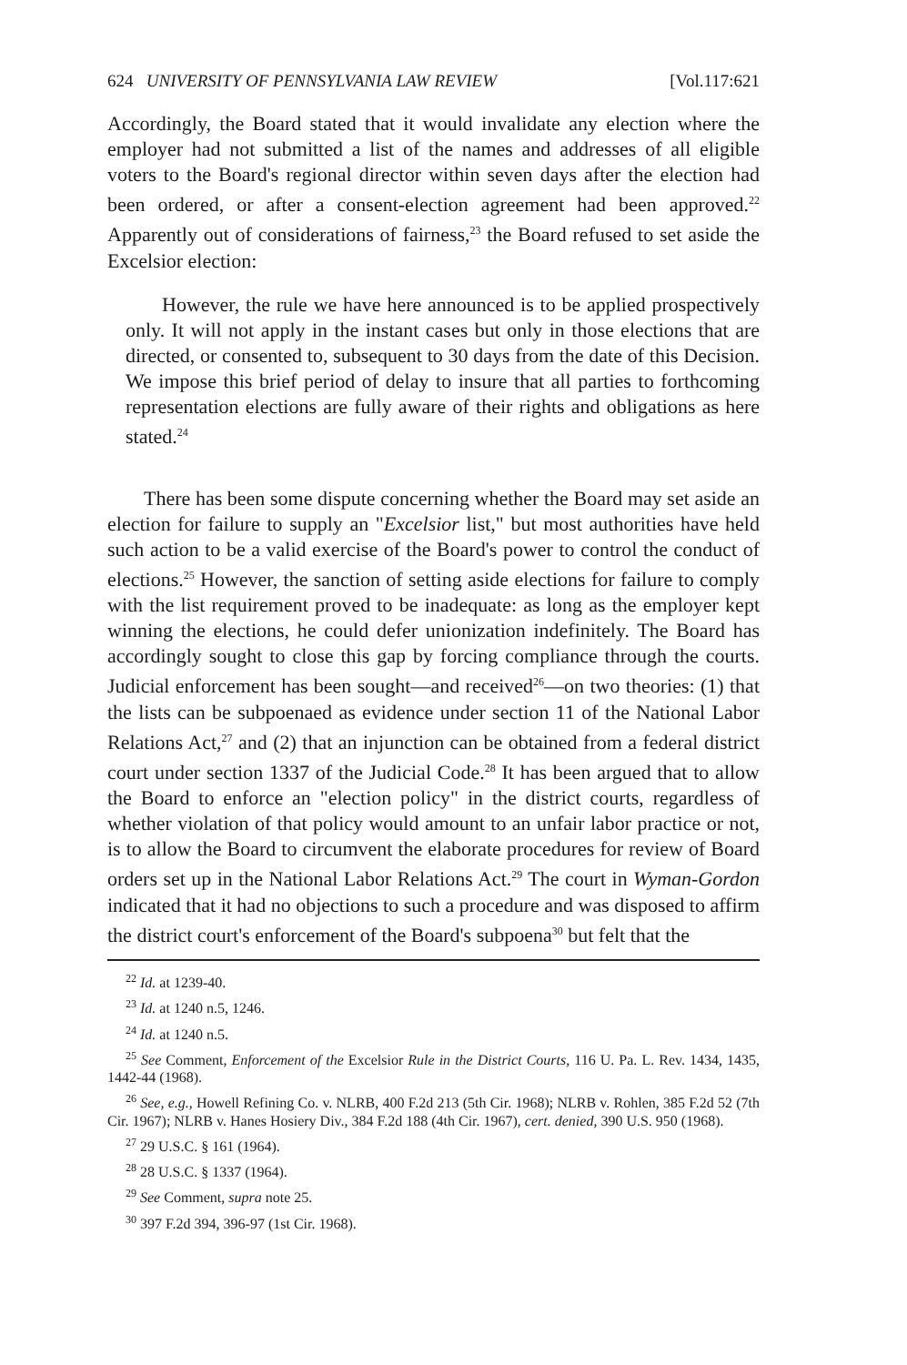624 UNIVERSITY OF PENNSYLVANIA LAW REVIEW [Vol.117:621
Accordingly, the Board stated that it would invalidate any election where the employer had not submitted a list of the names and addresses of all eligible voters to the Board's regional director within seven days after the election had been ordered, or after a consent-election agreement had been approved.<sup>22</sup> Apparently out of considerations of fairness,<sup>23</sup> the Board refused to set aside the Excelsior election:
However, the rule we have here announced is to be applied prospectively only. It will not apply in the instant cases but only in those elections that are directed, or consented to, subsequent to 30 days from the date of this Decision. We impose this brief period of delay to insure that all parties to forthcoming representation elections are fully aware of their rights and obligations as here stated.<sup>24</sup>
There has been some dispute concerning whether the Board may set aside an election for failure to supply an "Excelsior list," but most authorities have held such action to be a valid exercise of the Board's power to control the conduct of elections.<sup>25</sup> However, the sanction of setting aside elections for failure to comply with the list requirement proved to be inadequate: as long as the employer kept winning the elections, he could defer unionization indefinitely. The Board has accordingly sought to close this gap by forcing compliance through the courts. Judicial enforcement has been sought—and received<sup>26</sup>—on two theories: (1) that the lists can be subpoenaed as evidence under section 11 of the National Labor Relations Act,<sup>27</sup> and (2) that an injunction can be obtained from a federal district court under section 1337 of the Judicial Code.<sup>28</sup> It has been argued that to allow the Board to enforce an "election policy" in the district courts, regardless of whether violation of that policy would amount to an unfair labor practice or not, is to allow the Board to circumvent the elaborate procedures for review of Board orders set up in the National Labor Relations Act.<sup>29</sup> The court in Wyman-Gordon indicated that it had no objections to such a procedure and was disposed to affirm the district court's enforcement of the Board's subpoena<sup>30</sup> but felt that the
<sup>22</sup> Id. at 1239-40.
<sup>23</sup> Id. at 1240 n.5, 1246.
<sup>24</sup> Id. at 1240 n.5.
<sup>25</sup> See Comment, Enforcement of the Excelsior Rule in the District Courts, 116 U. Pa. L. Rev. 1434, 1435, 1442-44 (1968).
<sup>26</sup> See, e.g., Howell Refining Co. v. NLRB, 400 F.2d 213 (5th Cir. 1968); NLRB v. Rohlen, 385 F.2d 52 (7th Cir. 1967); NLRB v. Hanes Hosiery Div., 384 F.2d 188 (4th Cir. 1967), cert. denied, 390 U.S. 950 (1968).
<sup>27</sup> 29 U.S.C. § 161 (1964).
<sup>28</sup> 28 U.S.C. § 1337 (1964).
<sup>29</sup> See Comment, supra note 25.
<sup>30</sup> 397 F.2d 394, 396-97 (1st Cir. 1968).